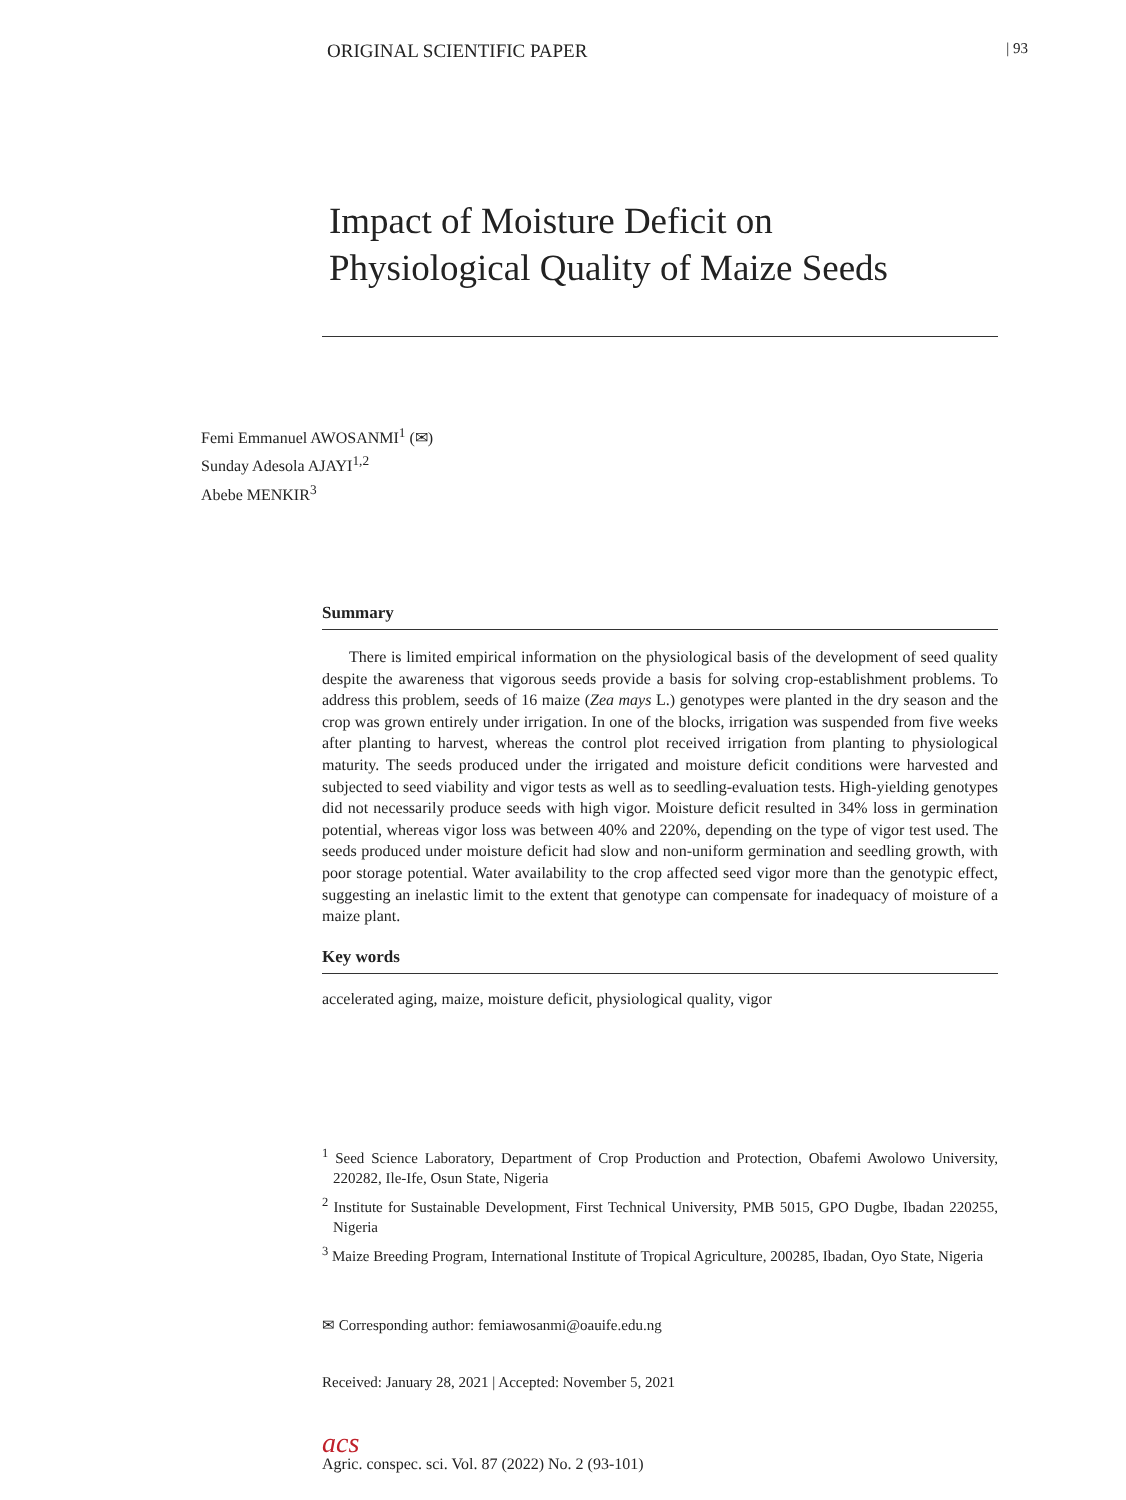ORIGINAL SCIENTIFIC PAPER | 93
Impact of Moisture Deficit on
Physiological Quality of Maize Seeds
Femi Emmanuel AWOSANMI<sup>1</sup> (✉)
Sunday Adesola AJAYI<sup>1,2</sup>
Abebe MENKIR<sup>3</sup>
Summary
There is limited empirical information on the physiological basis of the development of seed quality despite the awareness that vigorous seeds provide a basis for solving crop-establishment problems. To address this problem, seeds of 16 maize (Zea mays L.) genotypes were planted in the dry season and the crop was grown entirely under irrigation. In one of the blocks, irrigation was suspended from five weeks after planting to harvest, whereas the control plot received irrigation from planting to physiological maturity. The seeds produced under the irrigated and moisture deficit conditions were harvested and subjected to seed viability and vigor tests as well as to seedling-evaluation tests. High-yielding genotypes did not necessarily produce seeds with high vigor. Moisture deficit resulted in 34% loss in germination potential, whereas vigor loss was between 40% and 220%, depending on the type of vigor test used. The seeds produced under moisture deficit had slow and non-uniform germination and seedling growth, with poor storage potential. Water availability to the crop affected seed vigor more than the genotypic effect, suggesting an inelastic limit to the extent that genotype can compensate for inadequacy of moisture of a maize plant.
Key words
accelerated aging, maize, moisture deficit, physiological quality, vigor
<sup>1</sup> Seed Science Laboratory, Department of Crop Production and Protection, Obafemi Awolowo University, 220282, Ile-Ife, Osun State, Nigeria
<sup>2</sup> Institute for Sustainable Development, First Technical University, PMB 5015, GPO Dugbe, Ibadan 220255, Nigeria
<sup>3</sup> Maize Breeding Program, International Institute of Tropical Agriculture, 200285, Ibadan, Oyo State, Nigeria
✉ Corresponding author: femiawosanmi@oauife.edu.ng
Received: January 28, 2021 | Accepted: November 5, 2021
acs
Agric. conspec. sci. Vol. 87 (2022) No. 2 (93-101)